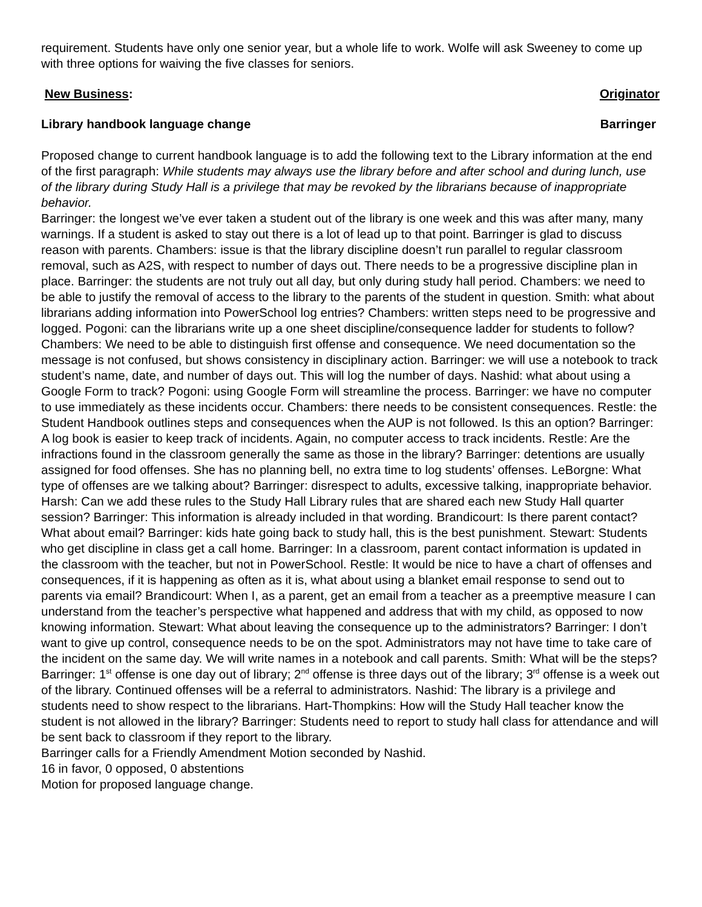requirement. Students have only one senior year, but a whole life to work. Wolfe will ask Sweeney to come up with three options for waiving the five classes for seniors.
New Business: Originator
Library handbook language change Barringer
Proposed change to current handbook language is to add the following text to the Library information at the end of the first paragraph: While students may always use the library before and after school and during lunch, use of the library during Study Hall is a privilege that may be revoked by the librarians because of inappropriate behavior.
Barringer: the longest we’ve ever taken a student out of the library is one week and this was after many, many warnings. If a student is asked to stay out there is a lot of lead up to that point. Barringer is glad to discuss reason with parents. Chambers: issue is that the library discipline doesn’t run parallel to regular classroom removal, such as A2S, with respect to number of days out. There needs to be a progressive discipline plan in place. Barringer: the students are not truly out all day, but only during study hall period. Chambers: we need to be able to justify the removal of access to the library to the parents of the student in question. Smith: what about librarians adding information into PowerSchool log entries? Chambers: written steps need to be progressive and logged. Pogoni: can the librarians write up a one sheet discipline/consequence ladder for students to follow? Chambers: We need to be able to distinguish first offense and consequence. We need documentation so the message is not confused, but shows consistency in disciplinary action. Barringer: we will use a notebook to track student’s name, date, and number of days out. This will log the number of days. Nashid: what about using a Google Form to track? Pogoni: using Google Form will streamline the process. Barringer: we have no computer to use immediately as these incidents occur. Chambers: there needs to be consistent consequences. Restle: the Student Handbook outlines steps and consequences when the AUP is not followed. Is this an option? Barringer: A log book is easier to keep track of incidents. Again, no computer access to track incidents. Restle: Are the infractions found in the classroom generally the same as those in the library? Barringer: detentions are usually assigned for food offenses. She has no planning bell, no extra time to log students’ offenses. LeBorgne: What type of offenses are we talking about? Barringer: disrespect to adults, excessive talking, inappropriate behavior. Harsh: Can we add these rules to the Study Hall Library rules that are shared each new Study Hall quarter session? Barringer: This information is already included in that wording. Brandicourt: Is there parent contact? What about email? Barringer: kids hate going back to study hall, this is the best punishment. Stewart: Students who get discipline in class get a call home. Barringer: In a classroom, parent contact information is updated in the classroom with the teacher, but not in PowerSchool. Restle: It would be nice to have a chart of offenses and consequences, if it is happening as often as it is, what about using a blanket email response to send out to parents via email? Brandicourt: When I, as a parent, get an email from a teacher as a preemptive measure I can understand from the teacher’s perspective what happened and address that with my child, as opposed to now knowing information. Stewart: What about leaving the consequence up to the administrators? Barringer: I don’t want to give up control, consequence needs to be on the spot. Administrators may not have time to take care of the incident on the same day. We will write names in a notebook and call parents. Smith: What will be the steps? Barringer: 1<sup>st</sup> offense is one day out of library; 2<sup>nd</sup> offense is three days out of the library; 3<sup>rd</sup> offense is a week out of the library. Continued offenses will be a referral to administrators. Nashid: The library is a privilege and students need to show respect to the librarians. Hart-Thompkins: How will the Study Hall teacher know the student is not allowed in the library? Barringer: Students need to report to study hall class for attendance and will be sent back to classroom if they report to the library.
Barringer calls for a Friendly Amendment Motion seconded by Nashid.
16 in favor, 0 opposed, 0 abstentions
Motion for proposed language change.